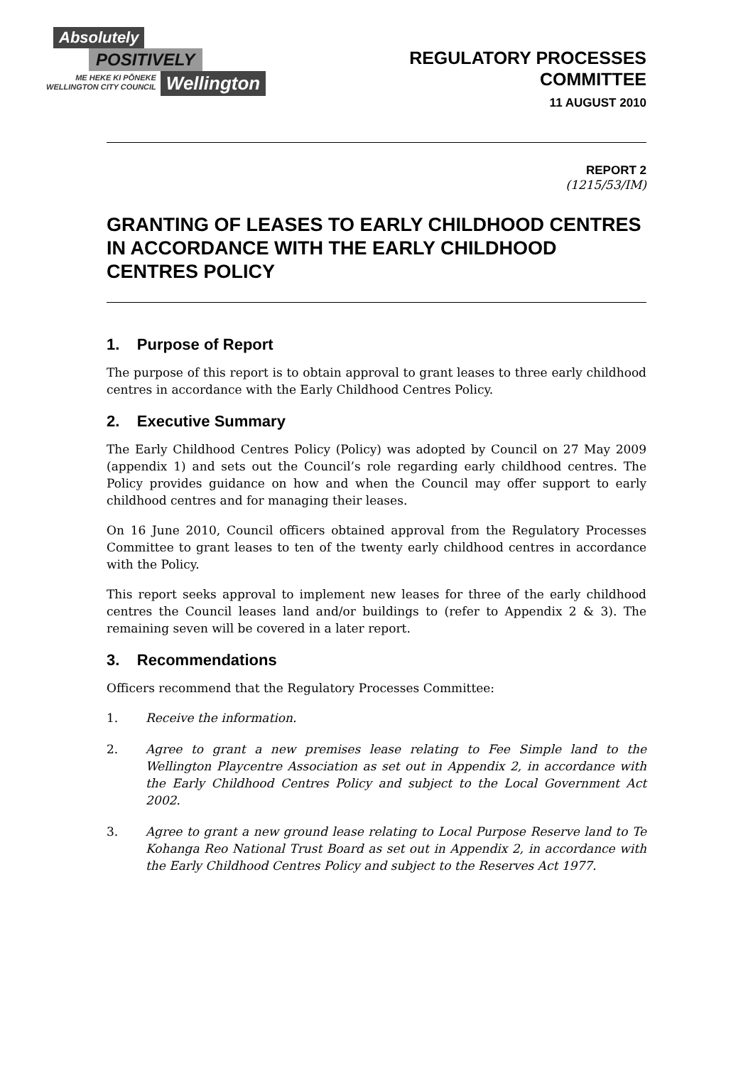Absolutely
POSITIVELY
ME HEKE KI PŌNEKE
WELLINGTON CITY COUNCIL
Wellington
REGULATORY PROCESSES
COMMITTEE
11 AUGUST 2010
REPORT 2
(1215/53/IM)
GRANTING OF LEASES TO EARLY CHILDHOOD CENTRES IN ACCORDANCE WITH THE EARLY CHILDHOOD CENTRES POLICY
1. Purpose of Report
The purpose of this report is to obtain approval to grant leases to three early childhood centres in accordance with the Early Childhood Centres Policy.
2. Executive Summary
The Early Childhood Centres Policy (Policy) was adopted by Council on 27 May 2009 (appendix 1) and sets out the Council’s role regarding early childhood centres. The Policy provides guidance on how and when the Council may offer support to early childhood centres and for managing their leases.
On 16 June 2010, Council officers obtained approval from the Regulatory Processes Committee to grant leases to ten of the twenty early childhood centres in accordance with the Policy.
This report seeks approval to implement new leases for three of the early childhood centres the Council leases land and/or buildings to (refer to Appendix 2 & 3). The remaining seven will be covered in a later report.
3. Recommendations
Officers recommend that the Regulatory Processes Committee:
1. Receive the information.
2. Agree to grant a new premises lease relating to Fee Simple land to the Wellington Playcentre Association as set out in Appendix 2, in accordance with the Early Childhood Centres Policy and subject to the Local Government Act 2002.
3. Agree to grant a new ground lease relating to Local Purpose Reserve land to Te Kohanga Reo National Trust Board as set out in Appendix 2, in accordance with the Early Childhood Centres Policy and subject to the Reserves Act 1977.